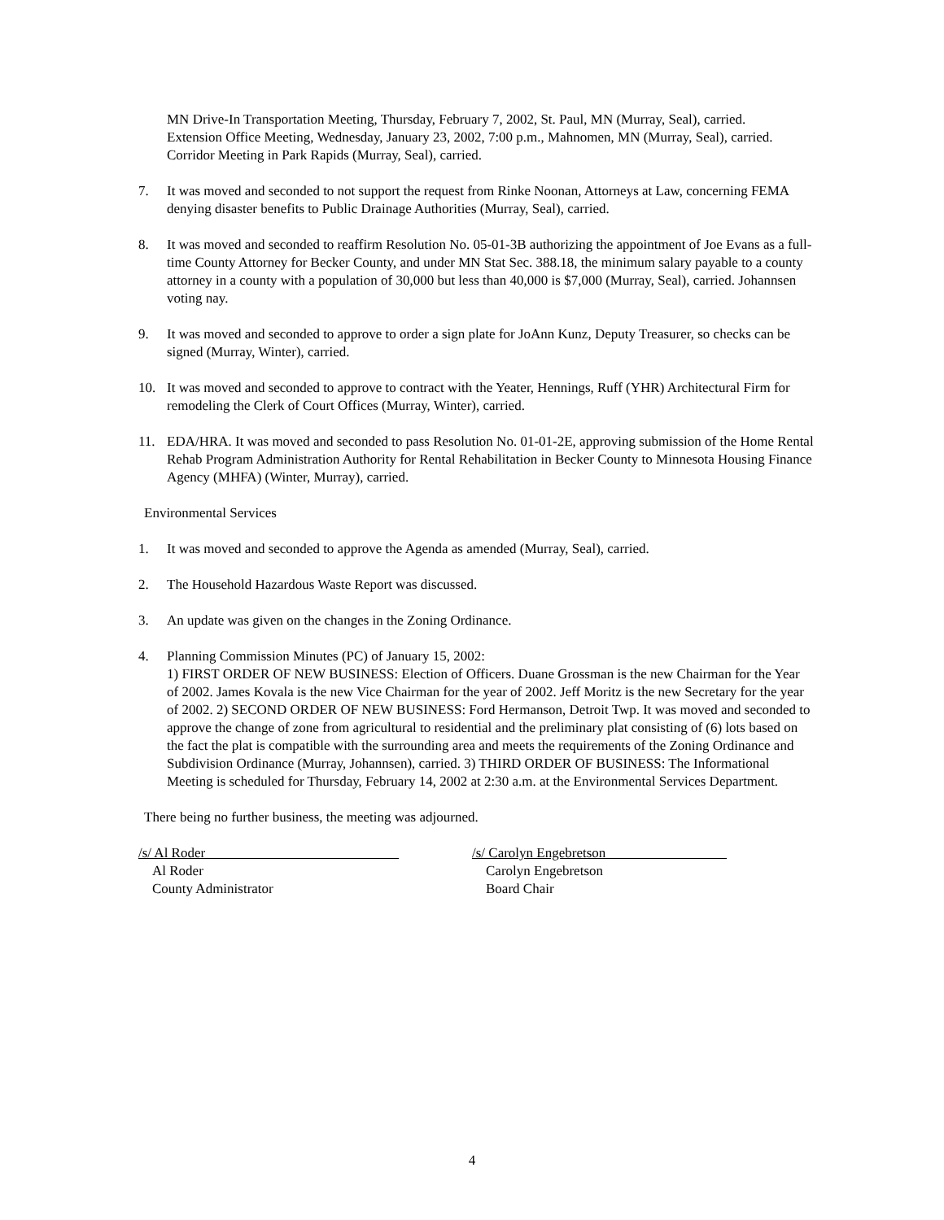MN Drive-In Transportation Meeting, Thursday, February 7, 2002, St. Paul, MN (Murray, Seal), carried.
Extension Office Meeting, Wednesday, January 23, 2002, 7:00 p.m., Mahnomen, MN (Murray, Seal), carried.
Corridor Meeting in Park Rapids (Murray, Seal), carried.
7. It was moved and seconded to not support the request from Rinke Noonan, Attorneys at Law, concerning FEMA denying disaster benefits to Public Drainage Authorities (Murray, Seal), carried.
8. It was moved and seconded to reaffirm Resolution No. 05-01-3B authorizing the appointment of Joe Evans as a full-time County Attorney for Becker County, and under MN Stat Sec. 388.18, the minimum salary payable to a county attorney in a county with a population of 30,000 but less than 40,000 is $7,000 (Murray, Seal), carried. Johannsen voting nay.
9. It was moved and seconded to approve to order a sign plate for JoAnn Kunz, Deputy Treasurer, so checks can be signed (Murray, Winter), carried.
10. It was moved and seconded to approve to contract with the Yeater, Hennings, Ruff (YHR) Architectural Firm for remodeling the Clerk of Court Offices (Murray, Winter), carried.
11. EDA/HRA. It was moved and seconded to pass Resolution No. 01-01-2E, approving submission of the Home Rental Rehab Program Administration Authority for Rental Rehabilitation in Becker County to Minnesota Housing Finance Agency (MHFA) (Winter, Murray), carried.
Environmental Services
1. It was moved and seconded to approve the Agenda as amended (Murray, Seal), carried.
2. The Household Hazardous Waste Report was discussed.
3. An update was given on the changes in the Zoning Ordinance.
4. Planning Commission Minutes (PC) of January 15, 2002:
1) FIRST ORDER OF NEW BUSINESS: Election of Officers. Duane Grossman is the new Chairman for the Year of 2002. James Kovala is the new Vice Chairman for the year of 2002. Jeff Moritz is the new Secretary for the year of 2002. 2) SECOND ORDER OF NEW BUSINESS: Ford Hermanson, Detroit Twp. It was moved and seconded to approve the change of zone from agricultural to residential and the preliminary plat consisting of (6) lots based on the fact the plat is compatible with the surrounding area and meets the requirements of the Zoning Ordinance and Subdivision Ordinance (Murray, Johannsen), carried. 3) THIRD ORDER OF BUSINESS: The Informational Meeting is scheduled for Thursday, February 14, 2002 at 2:30 a.m. at the Environmental Services Department.
There being no further business, the meeting was adjourned.
/s/ Al Roder
Al Roder
County Administrator
/s/ Carolyn Engebretson
Carolyn Engebretson
Board Chair
4